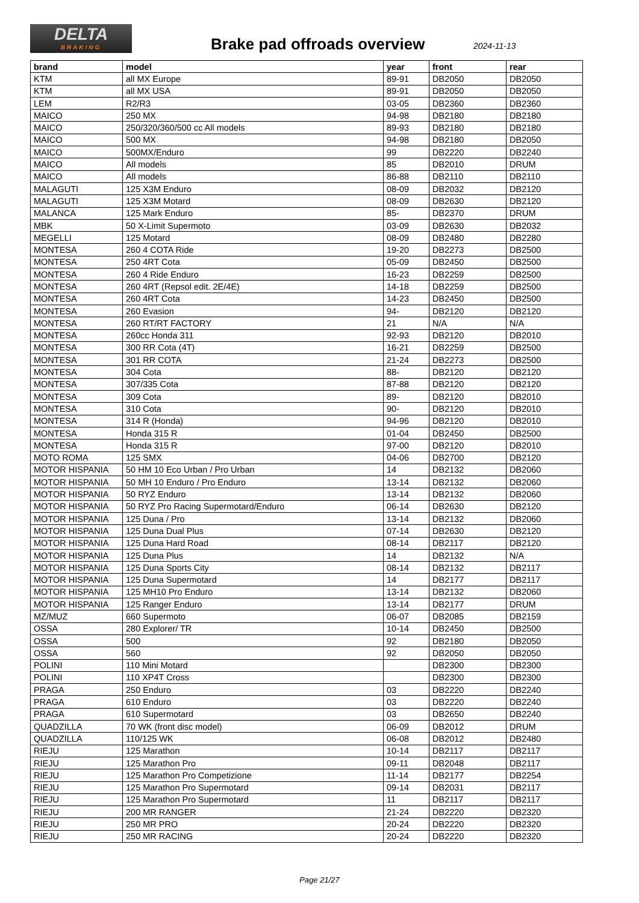DELTA
BRAKING
Brake pad offroads overview 2024-11-13
| brand | model | year | front | rear |
| --- | --- | --- | --- | --- |
| KTM | all MX Europe | 89-91 | DB2050 | DB2050 |
| KTM | all MX USA | 89-91 | DB2050 | DB2050 |
| LEM | R2/R3 | 03-05 | DB2360 | DB2360 |
| MAICO | 250 MX | 94-98 | DB2180 | DB2180 |
| MAICO | 250/320/360/500 cc All models | 89-93 | DB2180 | DB2180 |
| MAICO | 500 MX | 94-98 | DB2180 | DB2050 |
| MAICO | 500MX/Enduro | 99 | DB2220 | DB2240 |
| MAICO | All models | 85 | DB2010 | DRUM |
| MAICO | All models | 86-88 | DB2110 | DB2110 |
| MALAGUTI | 125 X3M Enduro | 08-09 | DB2032 | DB2120 |
| MALAGUTI | 125 X3M Motard | 08-09 | DB2630 | DB2120 |
| MALANCA | 125 Mark Enduro | 85- | DB2370 | DRUM |
| MBK | 50 X-Limit Supermoto | 03-09 | DB2630 | DB2032 |
| MEGELLI | 125 Motard | 08-09 | DB2480 | DB2280 |
| MONTESA | 260 4 COTA Ride | 19-20 | DB2273 | DB2500 |
| MONTESA | 250 4RT Cota | 05-09 | DB2450 | DB2500 |
| MONTESA | 260 4 Ride Enduro | 16-23 | DB2259 | DB2500 |
| MONTESA | 260 4RT (Repsol edit. 2E/4E) | 14-18 | DB2259 | DB2500 |
| MONTESA | 260 4RT Cota | 14-23 | DB2450 | DB2500 |
| MONTESA | 260 Evasion | 94- | DB2120 | DB2120 |
| MONTESA | 260 RT/RT FACTORY | 21 | N/A | N/A |
| MONTESA | 260cc Honda 311 | 92-93 | DB2120 | DB2010 |
| MONTESA | 300 RR Cota (4T) | 16-21 | DB2259 | DB2500 |
| MONTESA | 301 RR COTA | 21-24 | DB2273 | DB2500 |
| MONTESA | 304 Cota | 88- | DB2120 | DB2120 |
| MONTESA | 307/335 Cota | 87-88 | DB2120 | DB2120 |
| MONTESA | 309 Cota | 89- | DB2120 | DB2010 |
| MONTESA | 310 Cota | 90- | DB2120 | DB2010 |
| MONTESA | 314 R (Honda) | 94-96 | DB2120 | DB2010 |
| MONTESA | Honda 315 R | 01-04 | DB2450 | DB2500 |
| MONTESA | Honda 315 R | 97-00 | DB2120 | DB2010 |
| MOTO ROMA | 125 SMX | 04-06 | DB2700 | DB2120 |
| MOTOR HISPANIA | 50 HM 10 Eco Urban / Pro Urban | 14 | DB2132 | DB2060 |
| MOTOR HISPANIA | 50 MH 10 Enduro / Pro Enduro | 13-14 | DB2132 | DB2060 |
| MOTOR HISPANIA | 50 RYZ Enduro | 13-14 | DB2132 | DB2060 |
| MOTOR HISPANIA | 50 RYZ Pro Racing Supermotard/Enduro | 06-14 | DB2630 | DB2120 |
| MOTOR HISPANIA | 125 Duna / Pro | 13-14 | DB2132 | DB2060 |
| MOTOR HISPANIA | 125 Duna Dual Plus | 07-14 | DB2630 | DB2120 |
| MOTOR HISPANIA | 125 Duna Hard Road | 08-14 | DB2117 | DB2120 |
| MOTOR HISPANIA | 125 Duna Plus | 14 | DB2132 | N/A |
| MOTOR HISPANIA | 125 Duna Sports City | 08-14 | DB2132 | DB2117 |
| MOTOR HISPANIA | 125 Duna Supermotard | 14 | DB2177 | DB2117 |
| MOTOR HISPANIA | 125 MH10 Pro Enduro | 13-14 | DB2132 | DB2060 |
| MOTOR HISPANIA | 125 Ranger Enduro | 13-14 | DB2177 | DRUM |
| MZ/MUZ | 660 Supermoto | 06-07 | DB2085 | DB2159 |
| OSSA | 280 Explorer/ TR | 10-14 | DB2450 | DB2500 |
| OSSA | 500 | 92 | DB2180 | DB2050 |
| OSSA | 560 | 92 | DB2050 | DB2050 |
| POLINI | 110 Mini Motard | | DB2300 | DB2300 |
| POLINI | 110 XP4T Cross | | DB2300 | DB2300 |
| PRAGA | 250 Enduro | 03 | DB2220 | DB2240 |
| PRAGA | 610 Enduro | 03 | DB2220 | DB2240 |
| PRAGA | 610 Supermotard | 03 | DB2650 | DB2240 |
| QUADZILLA | 70 WK (front disc model) | 06-09 | DB2012 | DRUM |
| QUADZILLA | 110/125 WK | 06-08 | DB2012 | DB2480 |
| RIEJU | 125 Marathon | 10-14 | DB2117 | DB2117 |
| RIEJU | 125 Marathon Pro | 09-11 | DB2048 | DB2117 |
| RIEJU | 125 Marathon Pro Competizione | 11-14 | DB2177 | DB2254 |
| RIEJU | 125 Marathon Pro Supermotard | 09-14 | DB2031 | DB2117 |
| RIEJU | 125 Marathon Pro Supermotard | 11 | DB2117 | DB2117 |
| RIEJU | 200 MR RANGER | 21-24 | DB2220 | DB2320 |
| RIEJU | 250 MR PRO | 20-24 | DB2220 | DB2320 |
| RIEJU | 250 MR RACING | 20-24 | DB2220 | DB2320 |
Page 21/27